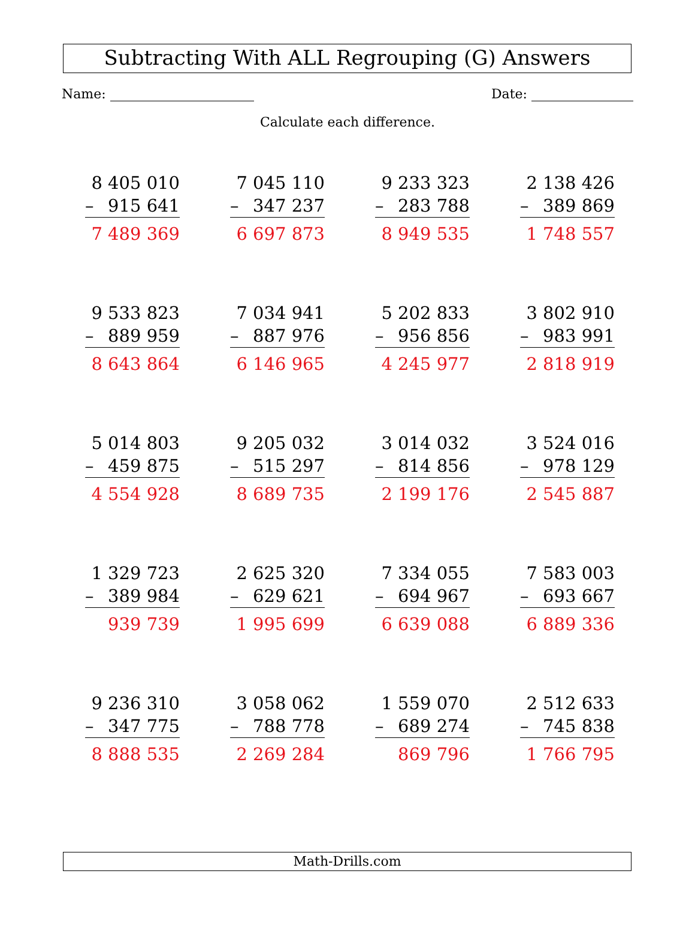Subtracting With ALL Regrouping (G) Answers
Name: Date:
Calculate each difference.
| 8 405 010 – 915 641 7 489 369 | 7 045 110 – 347 237 6 697 873 | 9 233 323 – 283 788 8 949 535 | 2 138 426 – 389 869 1 748 557 |
| 9 533 823 – 889 959 8 643 864 | 7 034 941 – 887 976 6 146 965 | 5 202 833 – 956 856 4 245 977 | 3 802 910 – 983 991 2 818 919 |
| 5 014 803 – 459 875 4 554 928 | 9 205 032 – 515 297 8 689 735 | 3 014 032 – 814 856 2 199 176 | 3 524 016 – 978 129 2 545 887 |
| 1 329 723 – 389 984 939 739 | 2 625 320 – 629 621 1 995 699 | 7 334 055 – 694 967 6 639 088 | 7 583 003 – 693 667 6 889 336 |
| 9 236 310 – 347 775 8 888 535 | 3 058 062 – 788 778 2 269 284 | 1 559 070 – 689 274 869 796 | 2 512 633 – 745 838 1 766 795 |
Math-Drills.com